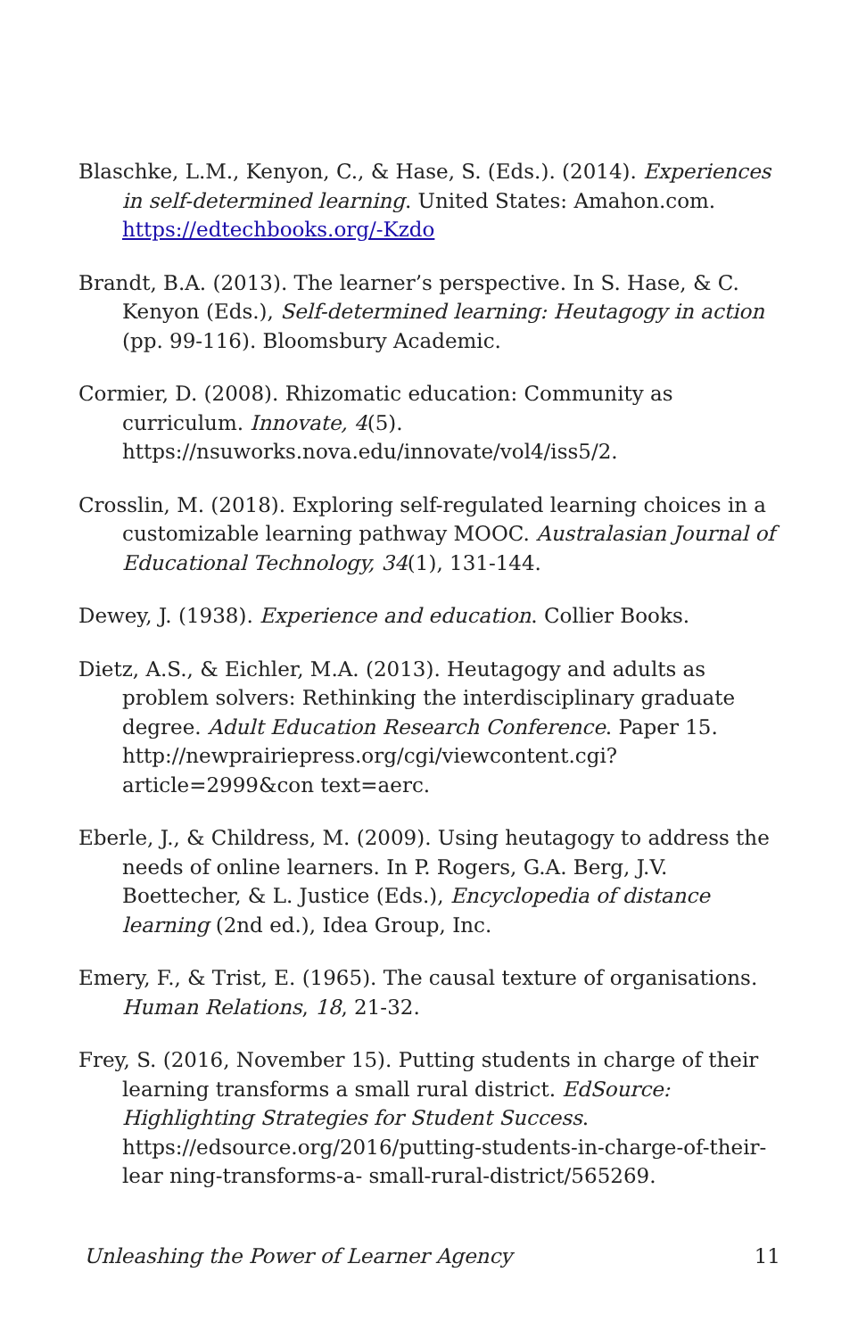Blaschke, L.M., Kenyon, C., & Hase, S. (Eds.). (2014). Experiences in self-determined learning. United States: Amahon.com. https://edtechbooks.org/-Kzdo
Brandt, B.A. (2013). The learner’s perspective. In S. Hase, & C. Kenyon (Eds.), Self-determined learning: Heutagogy in action (pp. 99-116). Bloomsbury Academic.
Cormier, D. (2008). Rhizomatic education: Community as curriculum. Innovate, 4(5). https://nsuworks.nova.edu/innovate/vol4/iss5/2.
Crosslin, M. (2018). Exploring self-regulated learning choices in a customizable learning pathway MOOC. Australasian Journal of Educational Technology, 34(1), 131-144.
Dewey, J. (1938). Experience and education. Collier Books.
Dietz, A.S., & Eichler, M.A. (2013). Heutagogy and adults as problem solvers: Rethinking the interdisciplinary graduate degree. Adult Education Research Conference. Paper 15. http://newprairiepress.org/cgi/viewcontent.cgi?article=2999&con text=aerc.
Eberle, J., & Childress, M. (2009). Using heutagogy to address the needs of online learners. In P. Rogers, G.A. Berg, J.V. Boettecher, & L. Justice (Eds.), Encyclopedia of distance learning (2nd ed.), Idea Group, Inc.
Emery, F., & Trist, E. (1965). The causal texture of organisations. Human Relations, 18, 21-32.
Frey, S. (2016, November 15). Putting students in charge of their learning transforms a small rural district. EdSource: Highlighting Strategies for Student Success. https://edsource.org/2016/putting-students-in-charge-of-their-lear ning-transforms-a- small-rural-district/565269.
Unleashing the Power of Learner Agency 11